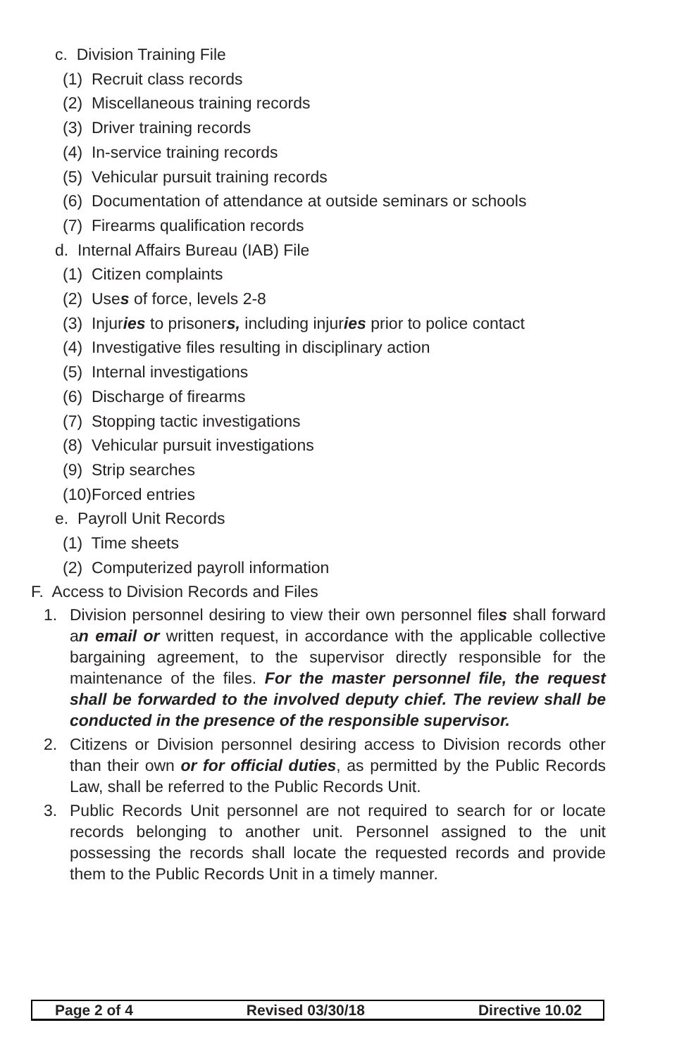c. Division Training File
(1) Recruit class records
(2) Miscellaneous training records
(3) Driver training records
(4) In-service training records
(5) Vehicular pursuit training records
(6) Documentation of attendance at outside seminars or schools
(7) Firearms qualification records
d. Internal Affairs Bureau (IAB) File
(1) Citizen complaints
(2) Uses of force, levels 2-8
(3) Injuries to prisoners, including injuries prior to police contact
(4) Investigative files resulting in disciplinary action
(5) Internal investigations
(6) Discharge of firearms
(7) Stopping tactic investigations
(8) Vehicular pursuit investigations
(9) Strip searches
(10)Forced entries
e. Payroll Unit Records
(1) Time sheets
(2) Computerized payroll information
F. Access to Division Records and Files
1. Division personnel desiring to view their own personnel files shall forward an email or written request, in accordance with the applicable collective bargaining agreement, to the supervisor directly responsible for the maintenance of the files. For the master personnel file, the request shall be forwarded to the involved deputy chief. The review shall be conducted in the presence of the responsible supervisor.
2. Citizens or Division personnel desiring access to Division records other than their own or for official duties, as permitted by the Public Records Law, shall be referred to the Public Records Unit.
3. Public Records Unit personnel are not required to search for or locate records belonging to another unit. Personnel assigned to the unit possessing the records shall locate the requested records and provide them to the Public Records Unit in a timely manner.
Page 2 of 4 Revised 03/30/18 Directive 10.02